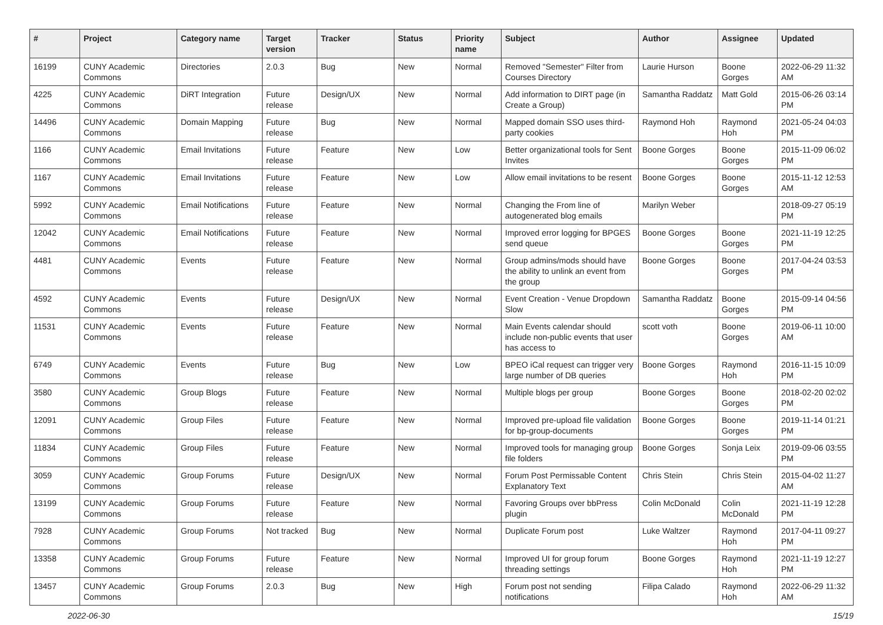| # | Project | Category name | Target version | Tracker | Status | Priority name | Subject | Author | Assignee | Updated |
| --- | --- | --- | --- | --- | --- | --- | --- | --- | --- | --- |
| 16199 | CUNY Academic Commons | Directories | 2.0.3 | Bug | New | Normal | Removed "Semester" Filter from Courses Directory | Laurie Hurson | Boone Gorges | 2022-06-29 11:32 AM |
| 4225 | CUNY Academic Commons | DiRT Integration | Future release | Design/UX | New | Normal | Add information to DIRT page (in Create a Group) | Samantha Raddatz | Matt Gold | 2015-06-26 03:14 PM |
| 14496 | CUNY Academic Commons | Domain Mapping | Future release | Bug | New | Normal | Mapped domain SSO uses third-party cookies | Raymond Hoh | Raymond Hoh | 2021-05-24 04:03 PM |
| 1166 | CUNY Academic Commons | Email Invitations | Future release | Feature | New | Low | Better organizational tools for Sent Invites | Boone Gorges | Boone Gorges | 2015-11-09 06:02 PM |
| 1167 | CUNY Academic Commons | Email Invitations | Future release | Feature | New | Low | Allow email invitations to be resent | Boone Gorges | Boone Gorges | 2015-11-12 12:53 AM |
| 5992 | CUNY Academic Commons | Email Notifications | Future release | Feature | New | Normal | Changing the From line of autogenerated blog emails | Marilyn Weber | | 2018-09-27 05:19 PM |
| 12042 | CUNY Academic Commons | Email Notifications | Future release | Feature | New | Normal | Improved error logging for BPGES send queue | Boone Gorges | Boone Gorges | 2021-11-19 12:25 PM |
| 4481 | CUNY Academic Commons | Events | Future release | Feature | New | Normal | Group admins/mods should have the ability to unlink an event from the group | Boone Gorges | Boone Gorges | 2017-04-24 03:53 PM |
| 4592 | CUNY Academic Commons | Events | Future release | Design/UX | New | Normal | Event Creation - Venue Dropdown Slow | Samantha Raddatz | Boone Gorges | 2015-09-14 04:56 PM |
| 11531 | CUNY Academic Commons | Events | Future release | Feature | New | Normal | Main Events calendar should include non-public events that user has access to | scott voth | Boone Gorges | 2019-06-11 10:00 AM |
| 6749 | CUNY Academic Commons | Events | Future release | Bug | New | Low | BPEO iCal request can trigger very large number of DB queries | Boone Gorges | Raymond Hoh | 2016-11-15 10:09 PM |
| 3580 | CUNY Academic Commons | Group Blogs | Future release | Feature | New | Normal | Multiple blogs per group | Boone Gorges | Boone Gorges | 2018-02-20 02:02 PM |
| 12091 | CUNY Academic Commons | Group Files | Future release | Feature | New | Normal | Improved pre-upload file validation for bp-group-documents | Boone Gorges | Boone Gorges | 2019-11-14 01:21 PM |
| 11834 | CUNY Academic Commons | Group Files | Future release | Feature | New | Normal | Improved tools for managing group file folders | Boone Gorges | Sonja Leix | 2019-09-06 03:55 PM |
| 3059 | CUNY Academic Commons | Group Forums | Future release | Design/UX | New | Normal | Forum Post Permissable Content Explanatory Text | Chris Stein | Chris Stein | 2015-04-02 11:27 AM |
| 13199 | CUNY Academic Commons | Group Forums | Future release | Feature | New | Normal | Favoring Groups over bbPress plugin | Colin McDonald | Colin McDonald | 2021-11-19 12:28 PM |
| 7928 | CUNY Academic Commons | Group Forums | Not tracked | Bug | New | Normal | Duplicate Forum post | Luke Waltzer | Raymond Hoh | 2017-04-11 09:27 PM |
| 13358 | CUNY Academic Commons | Group Forums | Future release | Feature | New | Normal | Improved UI for group forum threading settings | Boone Gorges | Raymond Hoh | 2021-11-19 12:27 PM |
| 13457 | CUNY Academic Commons | Group Forums | 2.0.3 | Bug | New | High | Forum post not sending notifications | Filipa Calado | Raymond Hoh | 2022-06-29 11:32 AM |
2022-06-30 15/19